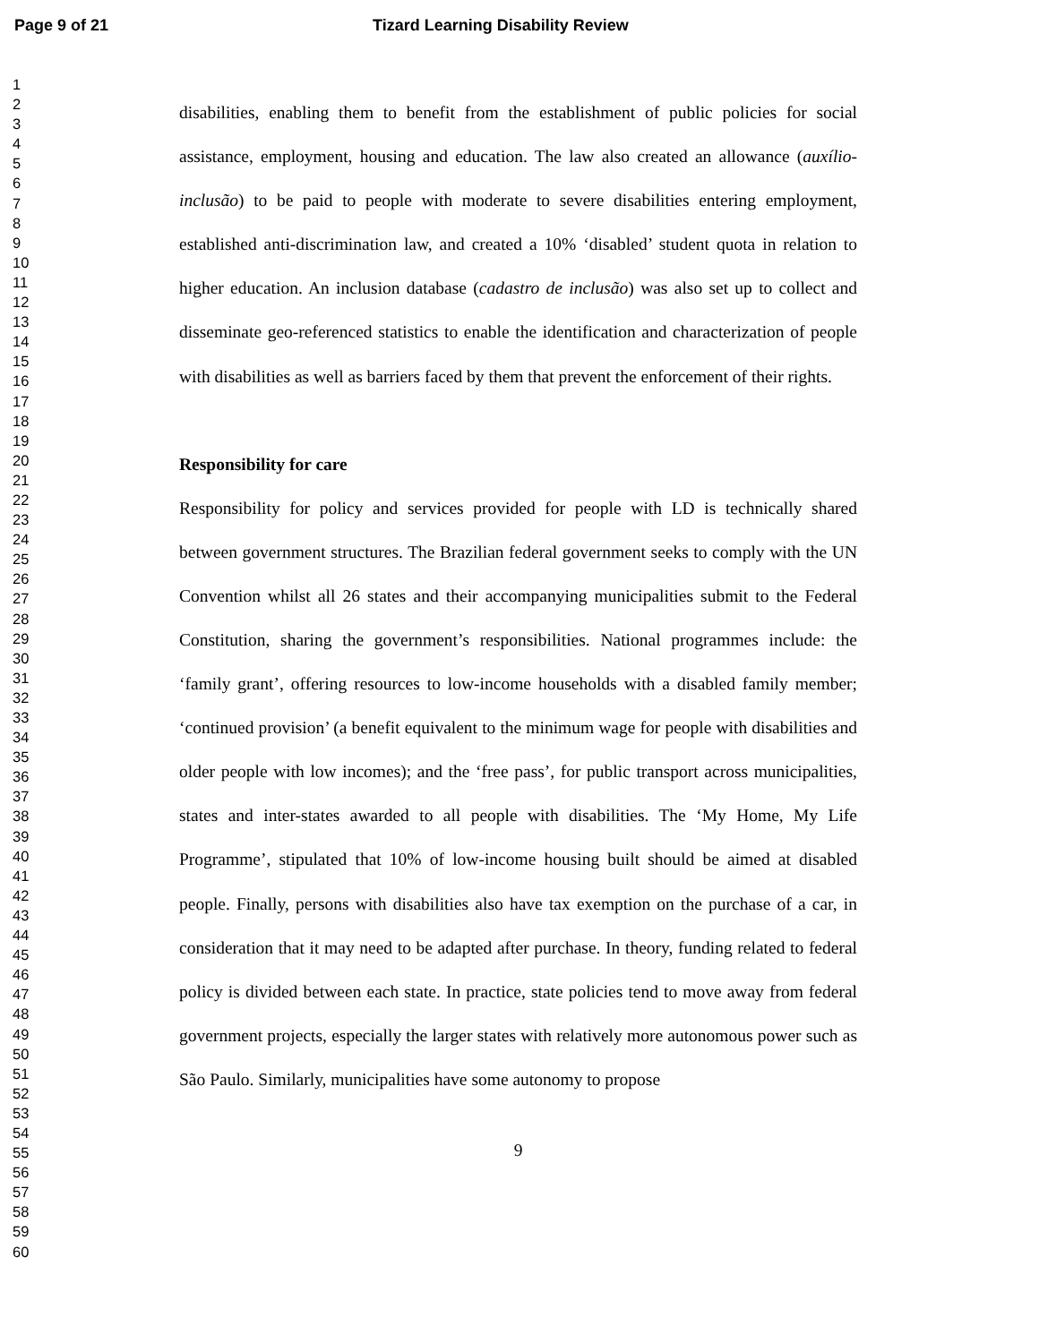Page 9 of 21 Tizard Learning Disability Review
1
2
3
4
5
6
7
8
9
10
11
12
13
14
15
16
17
18
19
20
21
22
23
24
25
26
27
28
29
30
31
32
33
34
35
36
37
38
39
40
41
42
43
44
45
46
47
48
49
50
51
52
53
54
55
56
57
58
59
60
disabilities, enabling them to benefit from the establishment of public policies for social assistance, employment, housing and education. The law also created an allowance (auxílio-inclusão) to be paid to people with moderate to severe disabilities entering employment, established anti-discrimination law, and created a 10% ‘disabled’ student quota in relation to higher education. An inclusion database (cadastro de inclusão) was also set up to collect and disseminate geo-referenced statistics to enable the identification and characterization of people with disabilities as well as barriers faced by them that prevent the enforcement of their rights.
Responsibility for care
Responsibility for policy and services provided for people with LD is technically shared between government structures. The Brazilian federal government seeks to comply with the UN Convention whilst all 26 states and their accompanying municipalities submit to the Federal Constitution, sharing the government’s responsibilities. National programmes include: the ‘family grant’, offering resources to low-income households with a disabled family member; ‘continued provision’ (a benefit equivalent to the minimum wage for people with disabilities and older people with low incomes); and the ‘free pass’, for public transport across municipalities, states and inter-states awarded to all people with disabilities. The ‘My Home, My Life Programme’, stipulated that 10% of low-income housing built should be aimed at disabled people. Finally, persons with disabilities also have tax exemption on the purchase of a car, in consideration that it may need to be adapted after purchase. In theory, funding related to federal policy is divided between each state. In practice, state policies tend to move away from federal government projects, especially the larger states with relatively more autonomous power such as São Paulo. Similarly, municipalities have some autonomy to propose
9